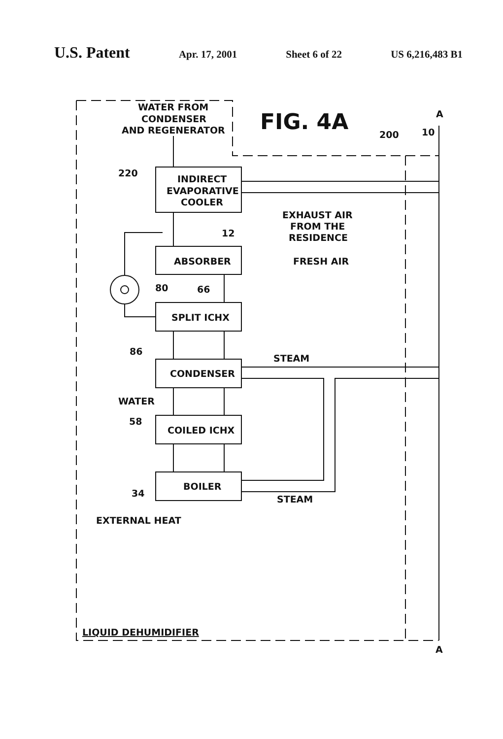U.S. Patent Apr. 17, 2001 Sheet 6 of 22 US 6,216,483 B1
WATER FROM
CONDENSER
AND REGENERATOR
FIG. 4A
A
200
10
220
INDIRECT
EVAPORATIVE
COOLER
EXHAUST AIR
FROM THE
RESIDENCE
12
ABSORBER
FRESH AIR
80
66
SPLIT ICHX
86
STEAM
CONDENSER
WATER
58
COILED ICHX
BOILER
34
STEAM
EXTERNAL HEAT
LIQUID DEHUMIDIFIER
A